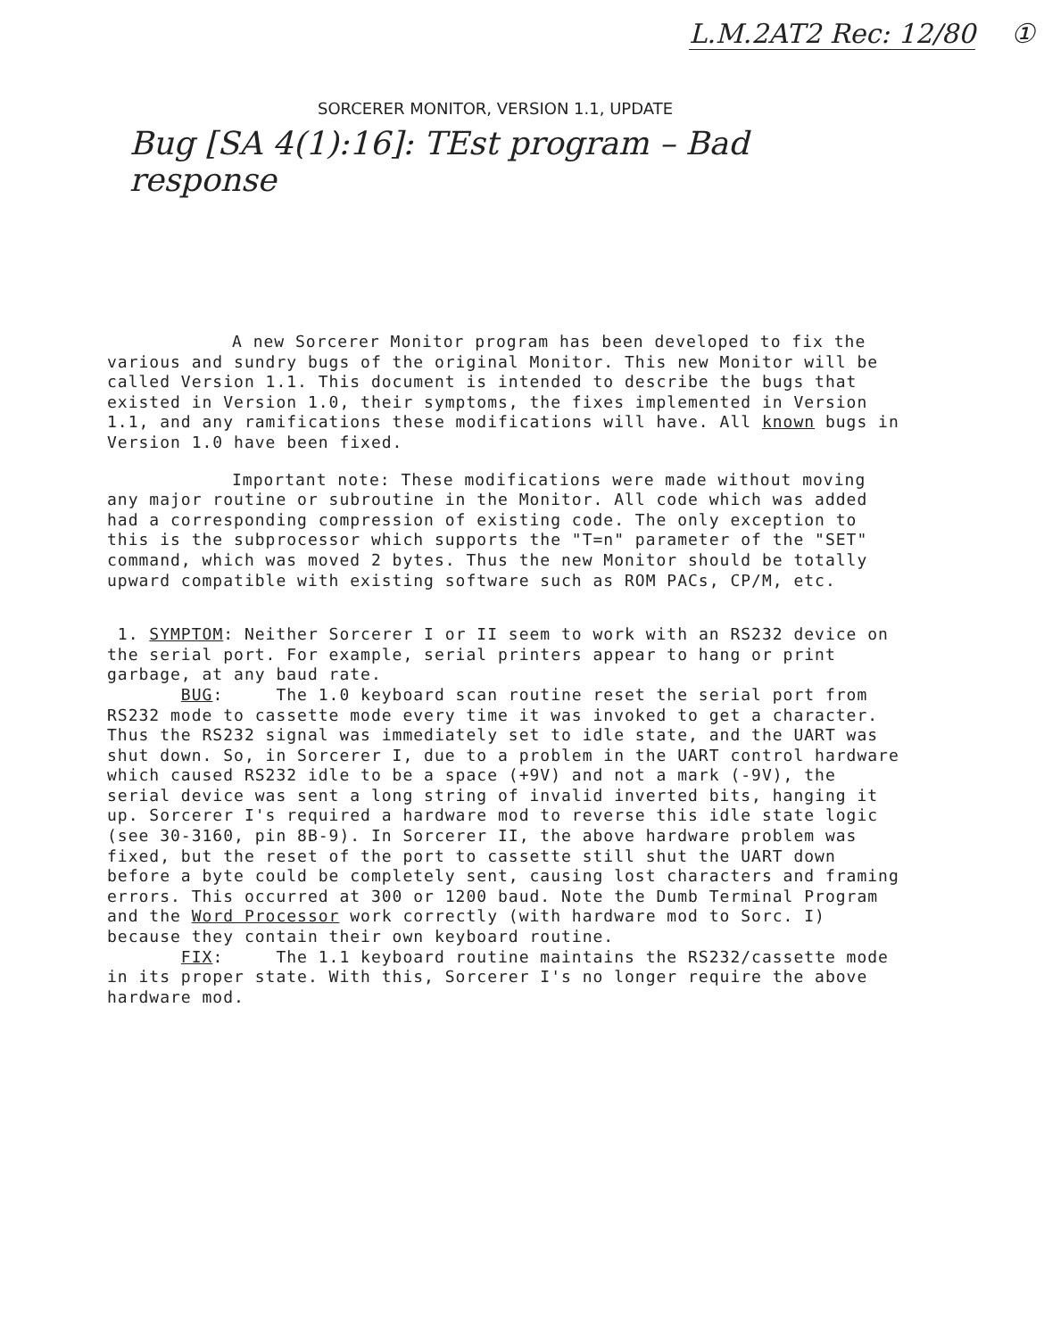L.M.2AT2 Rec: 12/80 ①
SORCERER MONITOR, VERSION 1.1, UPDATE
Bug [SA 4(1):16]: TEst program – Bad response
A new Sorcerer Monitor program has been developed to fix the various and sundry bugs of the original Monitor. This new Monitor will be called Version 1.1. This document is intended to describe the bugs that existed in Version 1.0, their symptoms, the fixes implemented in Version 1.1, and any ramifications these modifications will have. All known bugs in Version 1.0 have been fixed.
Important note: These modifications were made without moving any major routine or subroutine in the Monitor. All code which was added had a corresponding compression of existing code. The only exception to this is the subprocessor which supports the "T=n" parameter of the "SET" command, which was moved 2 bytes. Thus the new Monitor should be totally upward compatible with existing software such as ROM PACs, CP/M, etc.
1. SYMPTOM: Neither Sorcerer I or II seem to work with an RS232 device on the serial port. For example, serial printers appear to hang or print garbage, at any baud rate.
BUG: The 1.0 keyboard scan routine reset the serial port from RS232 mode to cassette mode every time it was invoked to get a character. Thus the RS232 signal was immediately set to idle state, and the UART was shut down. So, in Sorcerer I, due to a problem in the UART control hardware which caused RS232 idle to be a space (+9V) and not a mark (-9V), the serial device was sent a long string of invalid inverted bits, hanging it up. Sorcerer I's required a hardware mod to reverse this idle state logic (see 30-3160, pin 8B-9). In Sorcerer II, the above hardware problem was fixed, but the reset of the port to cassette still shut the UART down before a byte could be completely sent, causing lost characters and framing errors. This occurred at 300 or 1200 baud. Note the Dumb Terminal Program and the Word Processor work correctly (with hardware mod to Sorc. I) because they contain their own keyboard routine.
FIX: The 1.1 keyboard routine maintains the RS232/cassette mode in its proper state. With this, Sorcerer I's no longer require the above hardware mod.